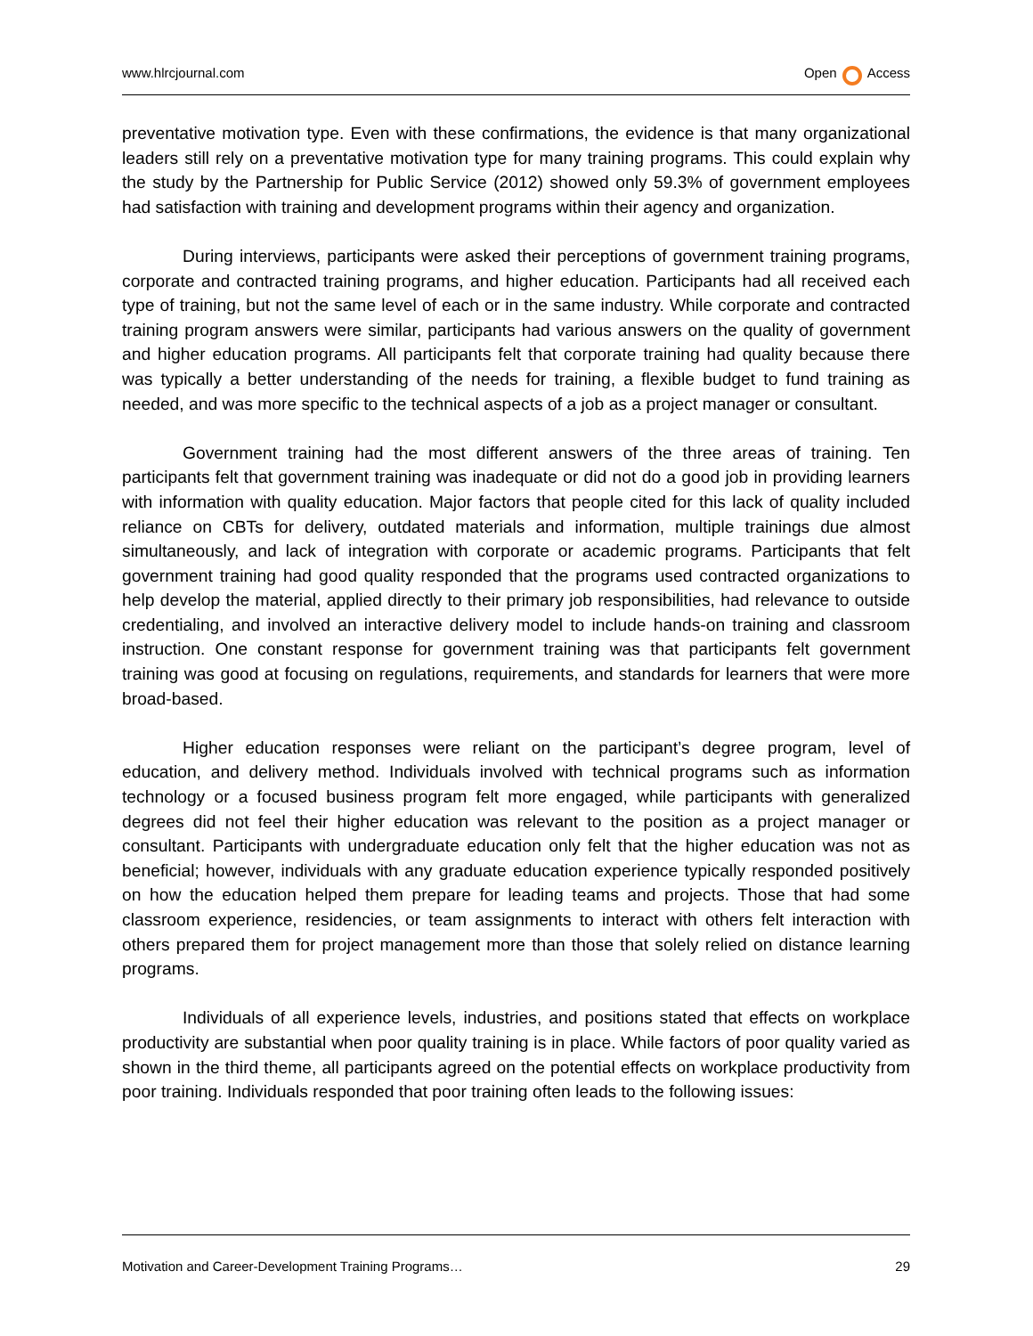www.hlrcjournal.com Open Access
preventative motivation type. Even with these confirmations, the evidence is that many organizational leaders still rely on a preventative motivation type for many training programs. This could explain why the study by the Partnership for Public Service (2012) showed only 59.3% of government employees had satisfaction with training and development programs within their agency and organization.
During interviews, participants were asked their perceptions of government training programs, corporate and contracted training programs, and higher education. Participants had all received each type of training, but not the same level of each or in the same industry. While corporate and contracted training program answers were similar, participants had various answers on the quality of government and higher education programs. All participants felt that corporate training had quality because there was typically a better understanding of the needs for training, a flexible budget to fund training as needed, and was more specific to the technical aspects of a job as a project manager or consultant.
Government training had the most different answers of the three areas of training. Ten participants felt that government training was inadequate or did not do a good job in providing learners with information with quality education. Major factors that people cited for this lack of quality included reliance on CBTs for delivery, outdated materials and information, multiple trainings due almost simultaneously, and lack of integration with corporate or academic programs. Participants that felt government training had good quality responded that the programs used contracted organizations to help develop the material, applied directly to their primary job responsibilities, had relevance to outside credentialing, and involved an interactive delivery model to include hands-on training and classroom instruction. One constant response for government training was that participants felt government training was good at focusing on regulations, requirements, and standards for learners that were more broad-based.
Higher education responses were reliant on the participant’s degree program, level of education, and delivery method. Individuals involved with technical programs such as information technology or a focused business program felt more engaged, while participants with generalized degrees did not feel their higher education was relevant to the position as a project manager or consultant. Participants with undergraduate education only felt that the higher education was not as beneficial; however, individuals with any graduate education experience typically responded positively on how the education helped them prepare for leading teams and projects. Those that had some classroom experience, residencies, or team assignments to interact with others felt interaction with others prepared them for project management more than those that solely relied on distance learning programs.
Individuals of all experience levels, industries, and positions stated that effects on workplace productivity are substantial when poor quality training is in place. While factors of poor quality varied as shown in the third theme, all participants agreed on the potential effects on workplace productivity from poor training. Individuals responded that poor training often leads to the following issues:
Motivation and Career-Development Training Programs… 29